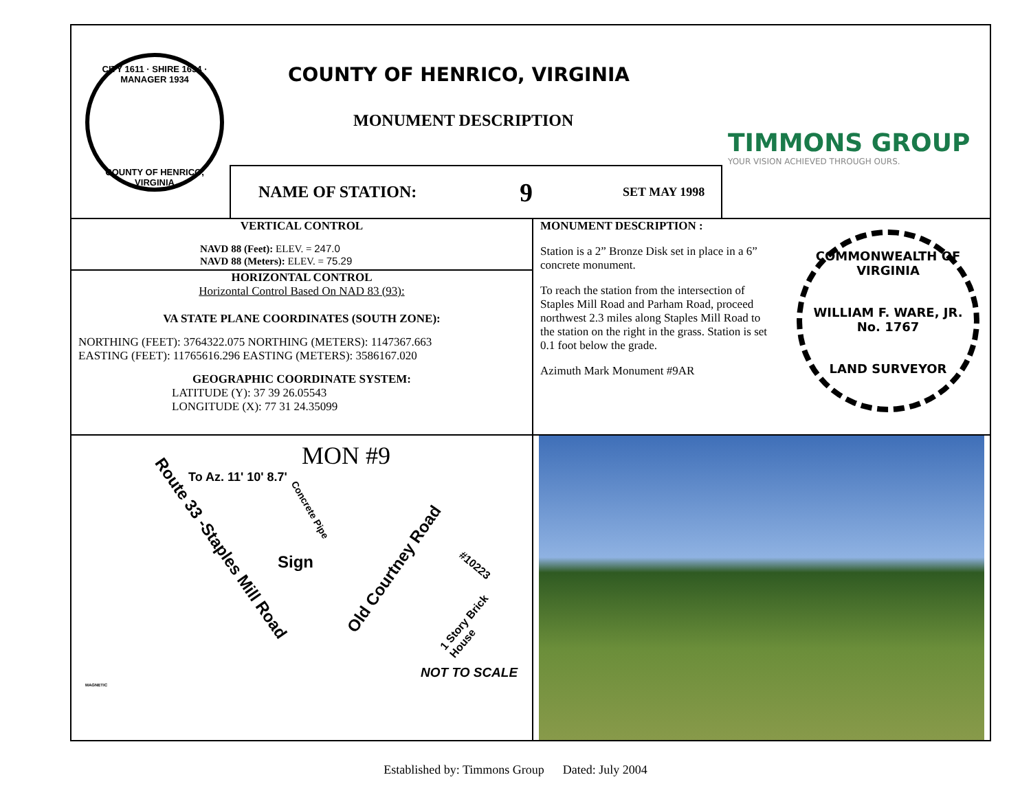CITY 1611 · SHIRE 1634 · MANAGER 1934
COUNTY OF HENRICO, VIRGINIA
COUNTY OF HENRICO, VIRGINIA
MONUMENT DESCRIPTION
TIMMONS GROUP
YOUR VISION ACHIEVED THROUGH OURS.
NAME OF STATION: 9 SET MAY 1998
VERTICAL CONTROL
NAVD 88 (Feet): ELEV. = 247.0
NAVD 88 (Meters): ELEV. = 75.29
HORIZONTAL CONTROL
Horizontal Control Based On NAD 83 (93):
VA STATE PLANE COORDINATES (SOUTH ZONE):
NORTHING (FEET): 3764322.075 NORTHING (METERS): 1147367.663
EASTING (FEET): 11765616.296 EASTING (METERS): 3586167.020
GEOGRAPHIC COORDINATE SYSTEM:
LATITUDE (Y): 37 39 26.05543
LONGITUDE (X): 77 31 24.35099
MONUMENT DESCRIPTION :
Station is a 2” Bronze Disk set in place in a 6” concrete monument.
To reach the station from the intersection of Staples Mill Road and Parham Road, proceed northwest 2.3 miles along Staples Mill Road to the station on the right in the grass. Station is set 0.1 foot below the grade.
Azimuth Mark Monument #9AR
COMMONWEALTH OF VIRGINIA
WILLIAM F. WARE, JR.
No. 1767
LAND SURVEYOR
MON #9
Route 33 -Staples Mill Road
Old Courtney Road
Concrete Pipe
To Az. 11' 10' 8.7'
Sign #10223
1 Story Brick House
NOT TO SCALE
MAGNETIC
Established by: Timmons Group Dated: July 2004